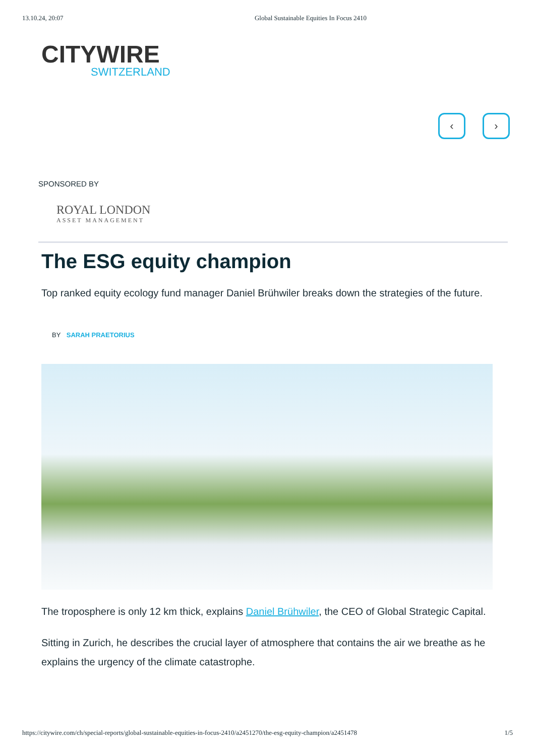13.10.24, 20:07 Global Sustainable Equities In Focus 2410
CITYWIRE
SWITZERLAND
‹ ›
SPONSORED BY
ROYAL LONDON
ASSET MANAGEMENT
The ESG equity champion
Top ranked equity ecology fund manager Daniel Brühwiler breaks down the strategies of the future.
BY SARAH PRAETORIUS
The troposphere is only 12 km thick, explains Daniel Brühwiler, the CEO of Global Strategic Capital.
Sitting in Zurich, he describes the crucial layer of atmosphere that contains the air we breathe as he explains the urgency of the climate catastrophe.
https://citywire.com/ch/special-reports/global-sustainable-equities-in-focus-2410/a2451270/the-esg-equity-champion/a2451478 1/5